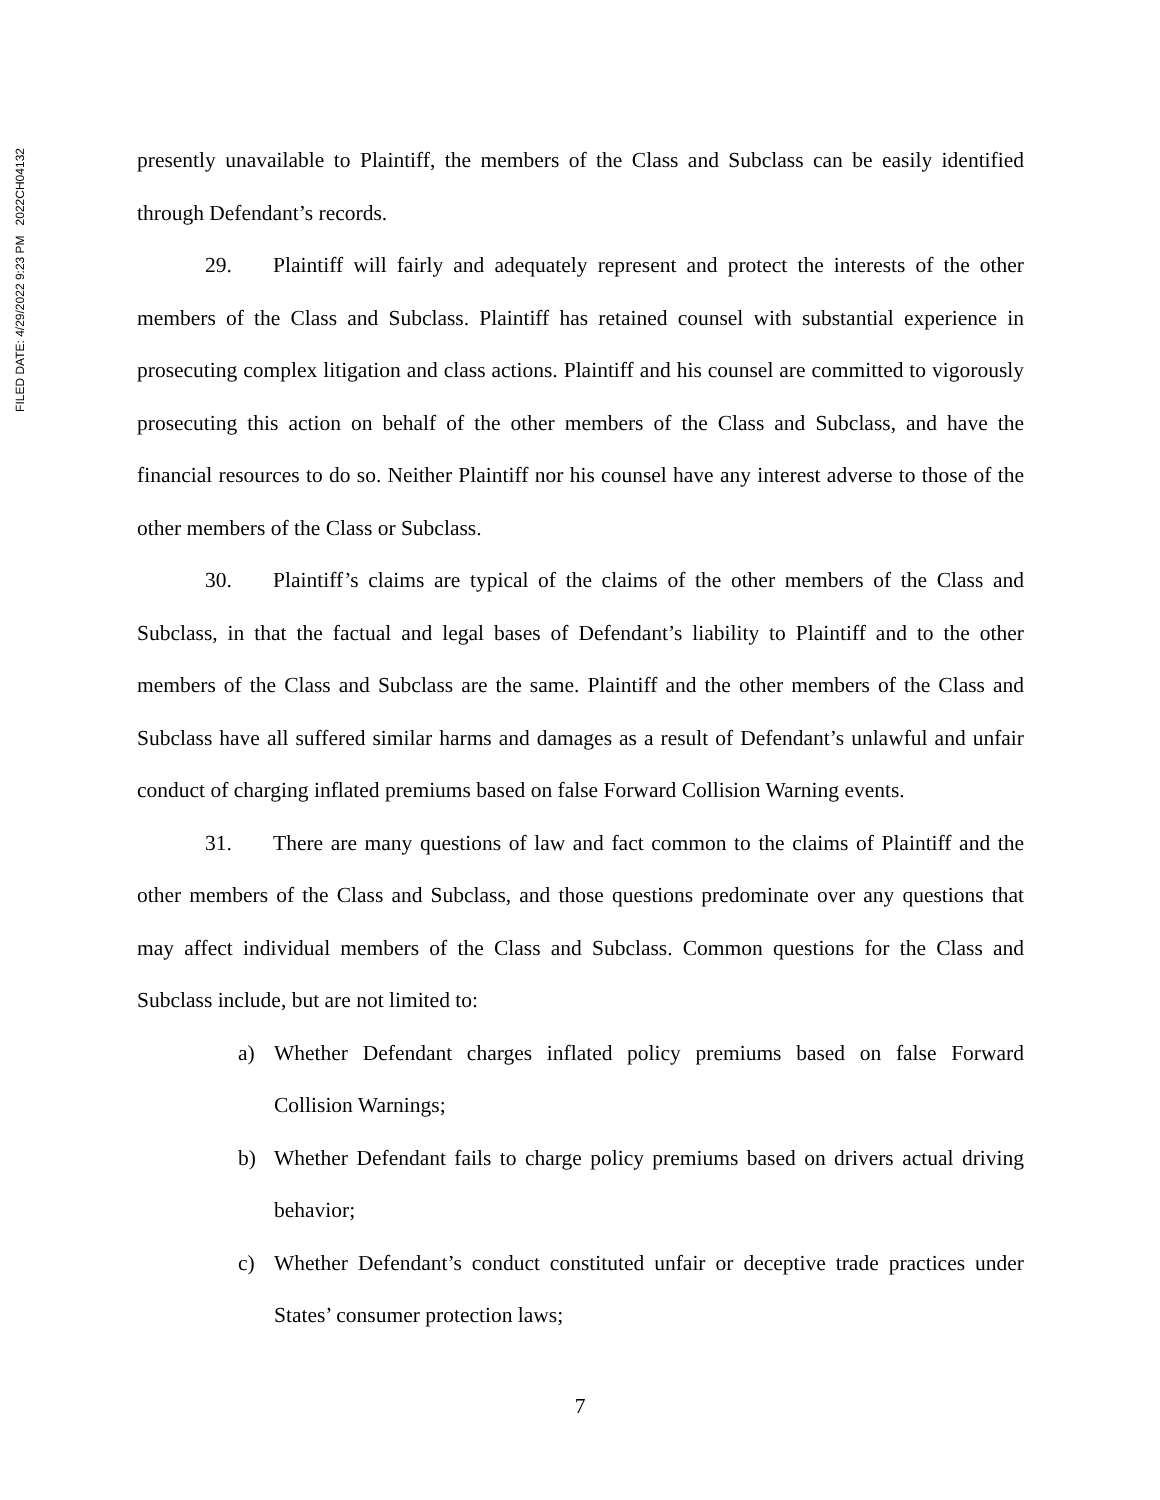FILED DATE: 4/29/2022 9:23 PM 2022CH04132
presently unavailable to Plaintiff, the members of the Class and Subclass can be easily identified through Defendant’s records.
29. Plaintiff will fairly and adequately represent and protect the interests of the other members of the Class and Subclass. Plaintiff has retained counsel with substantial experience in prosecuting complex litigation and class actions. Plaintiff and his counsel are committed to vigorously prosecuting this action on behalf of the other members of the Class and Subclass, and have the financial resources to do so. Neither Plaintiff nor his counsel have any interest adverse to those of the other members of the Class or Subclass.
30. Plaintiff’s claims are typical of the claims of the other members of the Class and Subclass, in that the factual and legal bases of Defendant’s liability to Plaintiff and to the other members of the Class and Subclass are the same. Plaintiff and the other members of the Class and Subclass have all suffered similar harms and damages as a result of Defendant’s unlawful and unfair conduct of charging inflated premiums based on false Forward Collision Warning events.
31. There are many questions of law and fact common to the claims of Plaintiff and the other members of the Class and Subclass, and those questions predominate over any questions that may affect individual members of the Class and Subclass. Common questions for the Class and Subclass include, but are not limited to:
a) Whether Defendant charges inflated policy premiums based on false Forward Collision Warnings;
b) Whether Defendant fails to charge policy premiums based on drivers actual driving behavior;
c) Whether Defendant’s conduct constituted unfair or deceptive trade practices under States’ consumer protection laws;
7